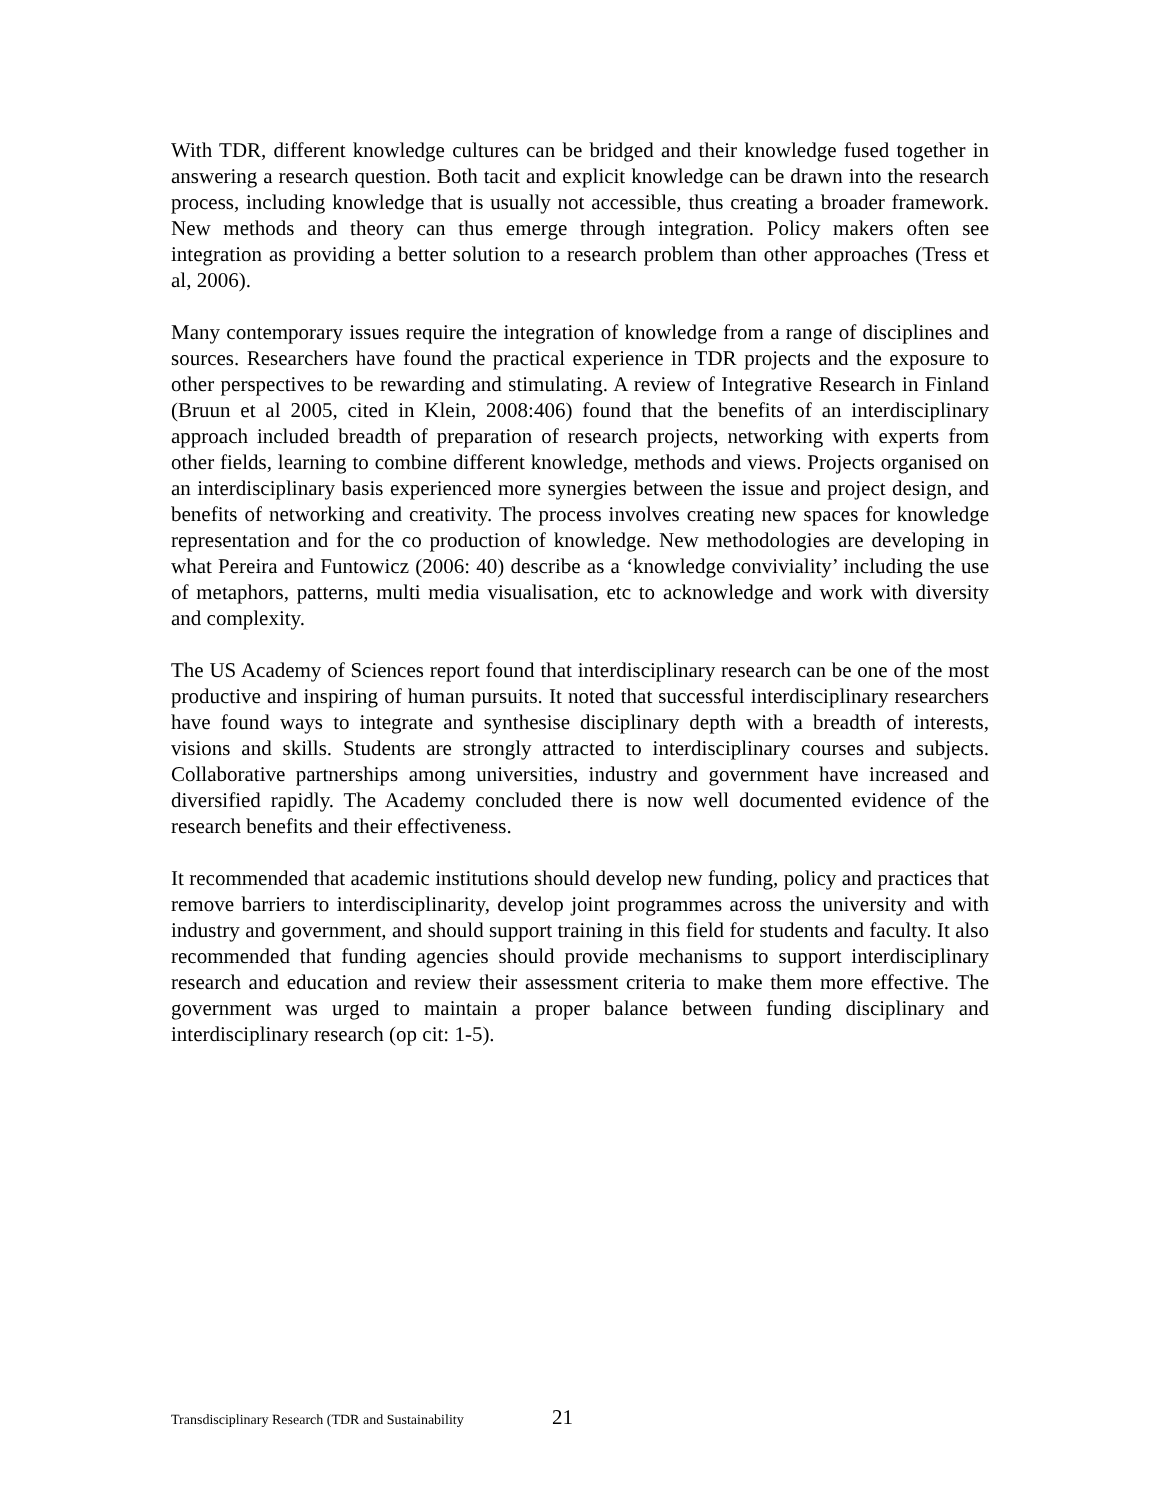With TDR, different knowledge cultures can be bridged and their knowledge fused together in answering a research question. Both tacit and explicit knowledge can be drawn into the research process, including knowledge that is usually not accessible, thus creating a broader framework. New methods and theory can thus emerge through integration. Policy makers often see integration as providing a better solution to a research problem than other approaches (Tress et al, 2006).
Many contemporary issues require the integration of knowledge from a range of disciplines and sources. Researchers have found the practical experience in TDR projects and the exposure to other perspectives to be rewarding and stimulating. A review of Integrative Research in Finland (Bruun et al 2005, cited in Klein, 2008:406) found that the benefits of an interdisciplinary approach included breadth of preparation of research projects, networking with experts from other fields, learning to combine different knowledge, methods and views. Projects organised on an interdisciplinary basis experienced more synergies between the issue and project design, and benefits of networking and creativity. The process involves creating new spaces for knowledge representation and for the co production of knowledge. New methodologies are developing in what Pereira and Funtowicz (2006: 40) describe as a ‘knowledge conviviality’ including the use of metaphors, patterns, multi media visualisation, etc to acknowledge and work with diversity and complexity.
The US Academy of Sciences report found that interdisciplinary research can be one of the most productive and inspiring of human pursuits. It noted that successful interdisciplinary researchers have found ways to integrate and synthesise disciplinary depth with a breadth of interests, visions and skills. Students are strongly attracted to interdisciplinary courses and subjects. Collaborative partnerships among universities, industry and government have increased and diversified rapidly. The Academy concluded there is now well documented evidence of the research benefits and their effectiveness.
It recommended that academic institutions should develop new funding, policy and practices that remove barriers to interdisciplinarity, develop joint programmes across the university and with industry and government, and should support training in this field for students and faculty. It also recommended that funding agencies should provide mechanisms to support interdisciplinary research and education and review their assessment criteria to make them more effective. The government was urged to maintain a proper balance between funding disciplinary and interdisciplinary research (op cit: 1-5).
Transdisciplinary Research (TDR and Sustainability 21